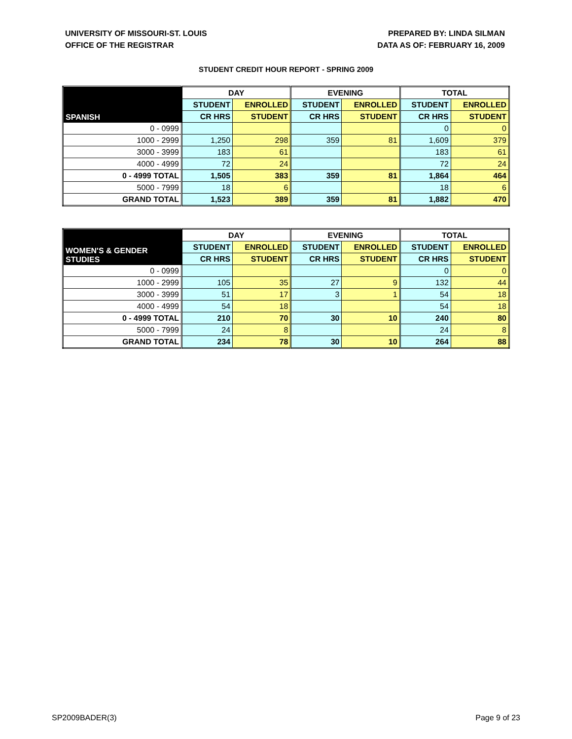UNIVERSITY OF MISSOURI-ST. LOUIS
OFFICE OF THE REGISTRAR
PREPARED BY: LINDA SILMAN
DATA AS OF: FEBRUARY 16, 2009
STUDENT CREDIT HOUR REPORT - SPRING 2009
| SPANISH | DAY | | EVENING | | TOTAL | |
| --- | --- | --- | --- | --- | --- | --- |
| | STUDENT | ENROLLED | STUDENT | ENROLLED | STUDENT | ENROLLED |
| | CR HRS | STUDENT | CR HRS | STUDENT | CR HRS | STUDENT |
| 0 - 0999 | | | | | 0 | 0 |
| 1000 - 2999 | 1,250 | 298 | 359 | 81 | 1,609 | 379 |
| 3000 - 3999 | 183 | 61 | | | 183 | 61 |
| 4000 - 4999 | 72 | 24 | | | 72 | 24 |
| 0 - 4999 TOTAL | 1,505 | 383 | 359 | 81 | 1,864 | 464 |
| 5000 - 7999 | 18 | 6 | | | 18 | 6 |
| GRAND TOTAL | 1,523 | 389 | 359 | 81 | 1,882 | 470 |
| WOMEN'S & GENDER STUDIES | DAY | | EVENING | | TOTAL | |
| --- | --- | --- | --- | --- | --- | --- |
| | STUDENT | ENROLLED | STUDENT | ENROLLED | STUDENT | ENROLLED |
| | CR HRS | STUDENT | CR HRS | STUDENT | CR HRS | STUDENT |
| 0 - 0999 | | | | | 0 | 0 |
| 1000 - 2999 | 105 | 35 | 27 | 9 | 132 | 44 |
| 3000 - 3999 | 51 | 17 | 3 | 1 | 54 | 18 |
| 4000 - 4999 | 54 | 18 | | | 54 | 18 |
| 0 - 4999 TOTAL | 210 | 70 | 30 | 10 | 240 | 80 |
| 5000 - 7999 | 24 | 8 | | | 24 | 8 |
| GRAND TOTAL | 234 | 78 | 30 | 10 | 264 | 88 |
SP2009BADER(3) Page 9 of 23